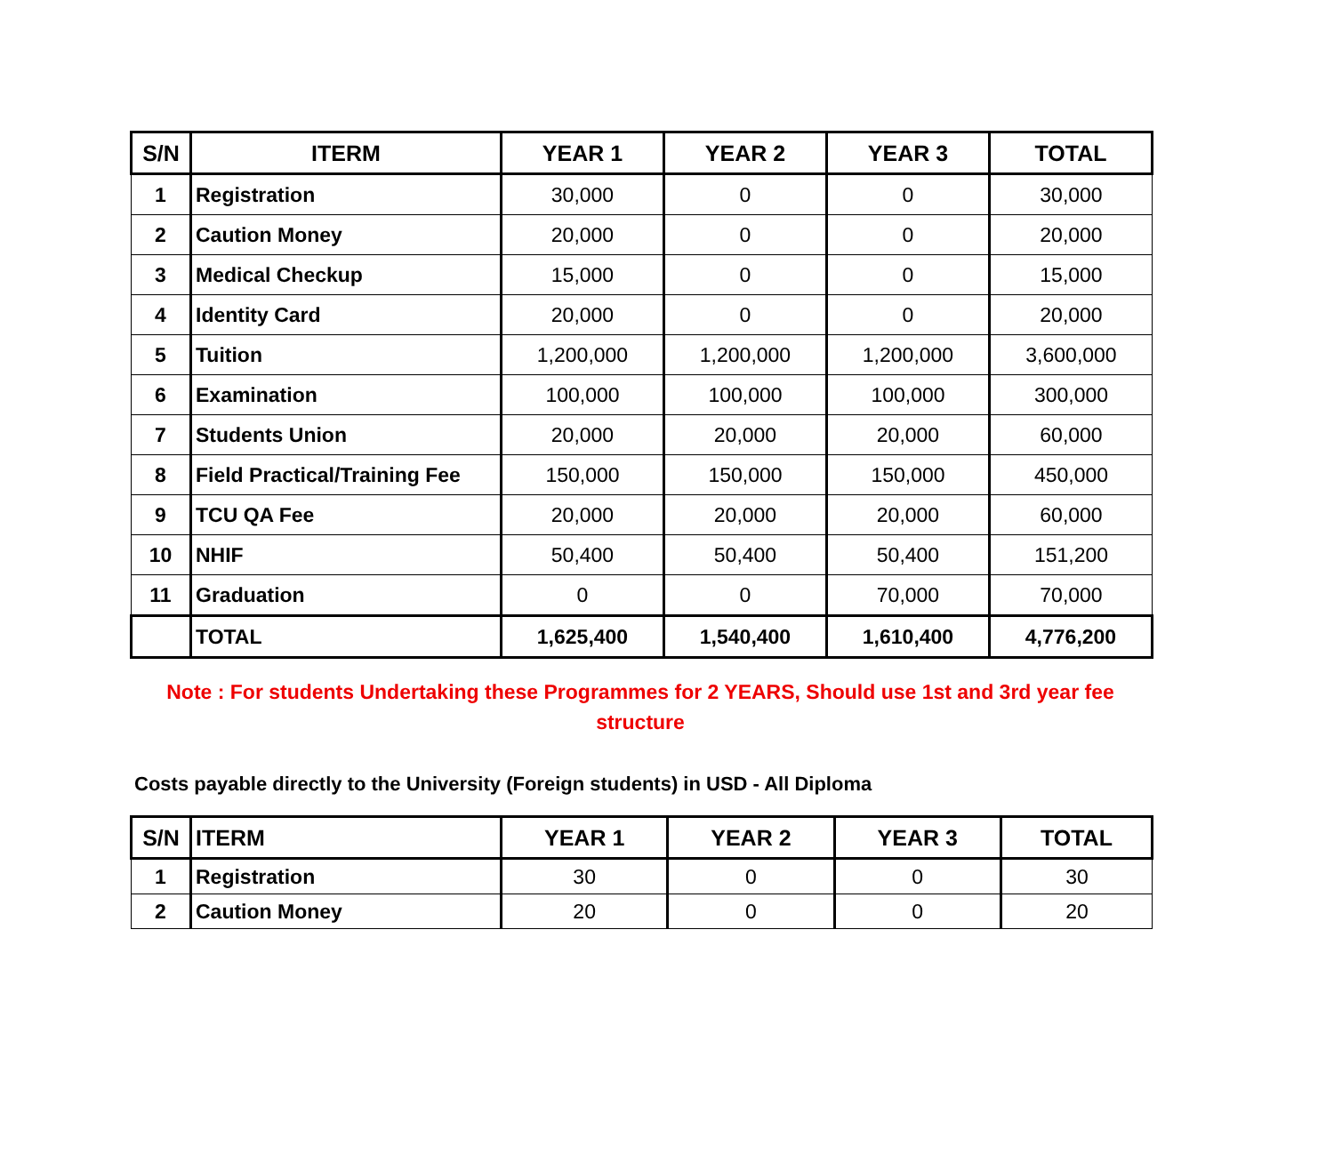| S/N | ITERM | YEAR 1 | YEAR 2 | YEAR 3 | TOTAL |
| --- | --- | --- | --- | --- | --- |
| 1 | Registration | 30,000 | 0 | 0 | 30,000 |
| 2 | Caution Money | 20,000 | 0 | 0 | 20,000 |
| 3 | Medical Checkup | 15,000 | 0 | 0 | 15,000 |
| 4 | Identity Card | 20,000 | 0 | 0 | 20,000 |
| 5 | Tuition | 1,200,000 | 1,200,000 | 1,200,000 | 3,600,000 |
| 6 | Examination | 100,000 | 100,000 | 100,000 | 300,000 |
| 7 | Students Union | 20,000 | 20,000 | 20,000 | 60,000 |
| 8 | Field Practical/Training Fee | 150,000 | 150,000 | 150,000 | 450,000 |
| 9 | TCU QA Fee | 20,000 | 20,000 | 20,000 | 60,000 |
| 10 | NHIF | 50,400 | 50,400 | 50,400 | 151,200 |
| 11 | Graduation | 0 | 0 | 70,000 | 70,000 |
| | TOTAL | 1,625,400 | 1,540,400 | 1,610,400 | 4,776,200 |
Note : For students Undertaking these Programmes for 2 YEARS, Should use 1st and 3rd year fee structure
Costs payable directly to the University (Foreign students) in USD - All Diploma
| S/N | ITERM | YEAR 1 | YEAR 2 | YEAR 3 | TOTAL |
| --- | --- | --- | --- | --- | --- |
| 1 | Registration | 30 | 0 | 0 | 30 |
| 2 | Caution Money | 20 | 0 | 0 | 20 |